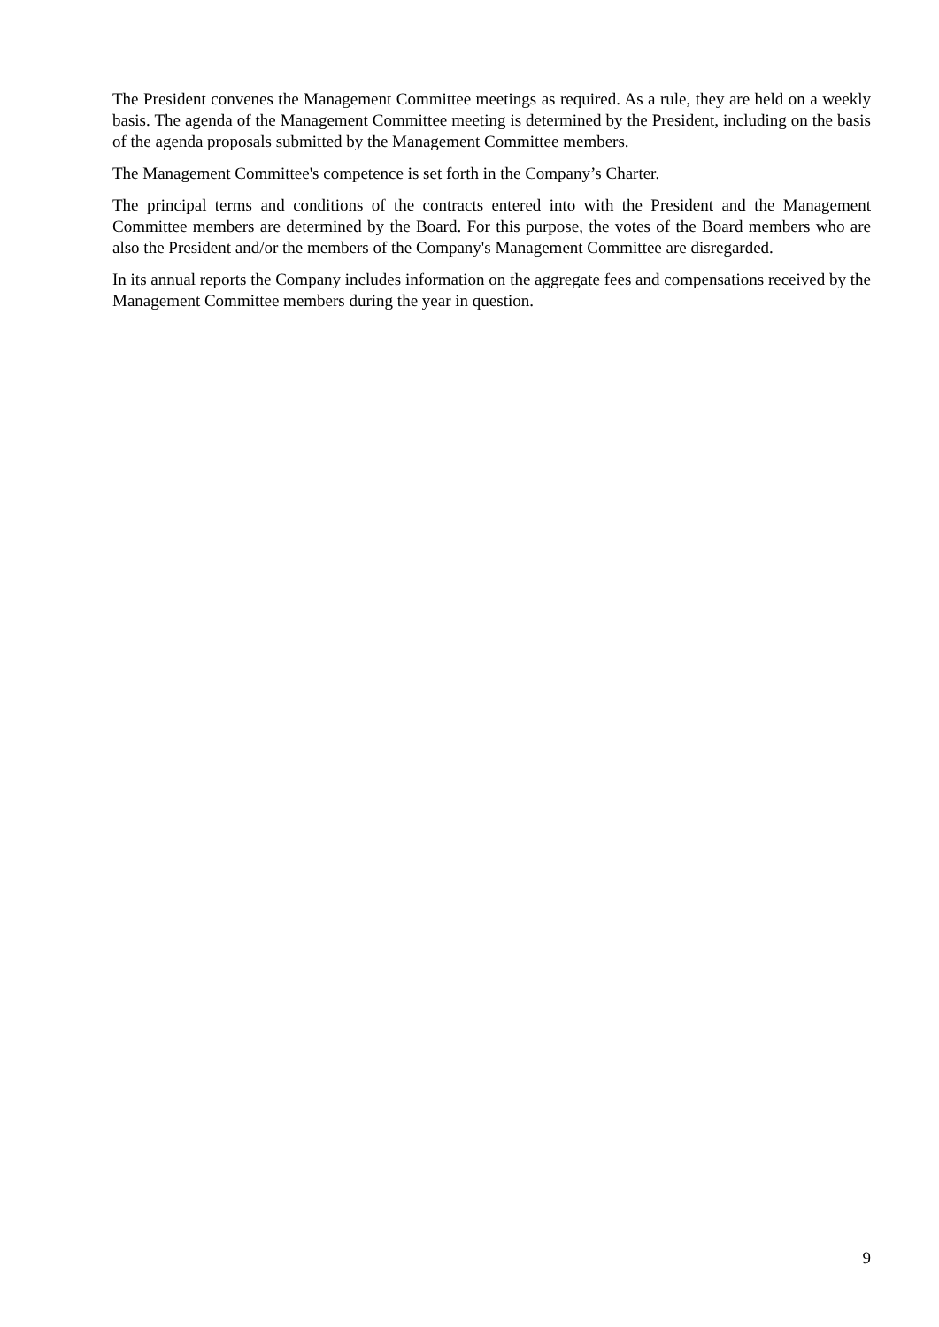The President convenes the Management Committee meetings as required. As a rule, they are held on a weekly basis. The agenda of the Management Committee meeting is determined by the President, including on the basis of the agenda proposals submitted by the Management Committee members.
The Management Committee's competence is set forth in the Company’s Charter.
The principal terms and conditions of the contracts entered into with the President and the Management Committee members are determined by the Board. For this purpose, the votes of the Board members who are also the President and/or the members of the Company's Management Committee are disregarded.
In its annual reports the Company includes information on the aggregate fees and compensations received by the Management Committee members during the year in question.
9